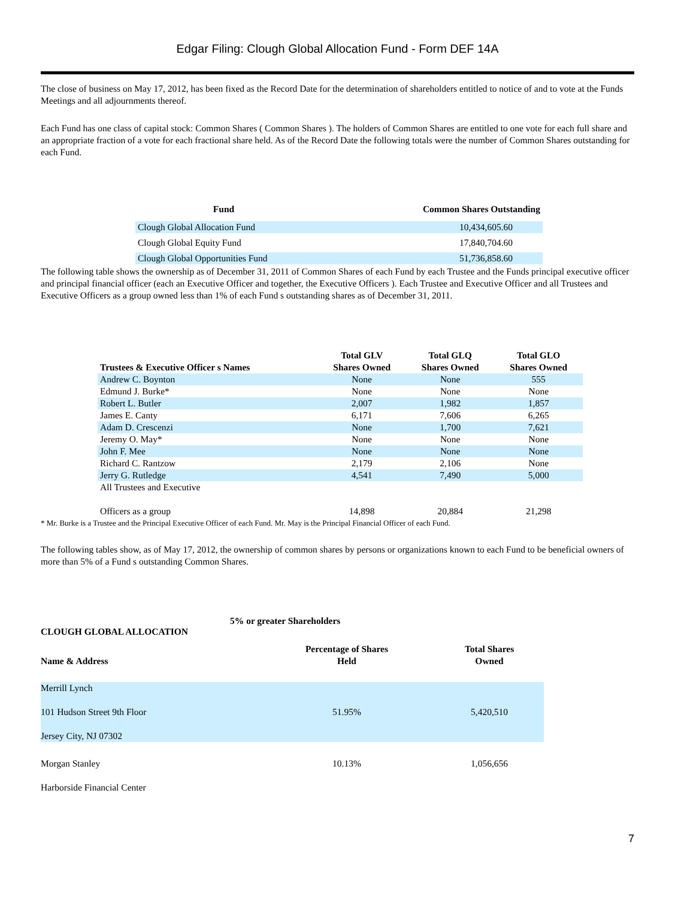Edgar Filing: Clough Global Allocation Fund - Form DEF 14A
The close of business on May 17, 2012, has been fixed as the Record Date for the determination of shareholders entitled to notice of and to vote at the Funds Meetings and all adjournments thereof.
Each Fund has one class of capital stock: Common Shares ( Common Shares ). The holders of Common Shares are entitled to one vote for each full share and an appropriate fraction of a vote for each fractional share held. As of the Record Date the following totals were the number of Common Shares outstanding for each Fund.
| Fund | Common Shares Outstanding |
| --- | --- |
| Clough Global Allocation Fund | 10,434,605.60 |
| Clough Global Equity Fund | 17,840,704.60 |
| Clough Global Opportunities Fund | 51,736,858.60 |
The following table shows the ownership as of December 31, 2011 of Common Shares of each Fund by each Trustee and the Funds principal executive officer and principal financial officer (each an Executive Officer and together, the Executive Officers ). Each Trustee and Executive Officer and all Trustees and Executive Officers as a group owned less than 1% of each Fund s outstanding shares as of December 31, 2011.
| Trustees & Executive Officer s Names | Total GLV Shares Owned | Total GLQ Shares Owned | Total GLO Shares Owned |
| --- | --- | --- | --- |
| Andrew C. Boynton | None | None | 555 |
| Edmund J. Burke* | None | None | None |
| Robert L. Butler | 2,007 | 1,982 | 1,857 |
| James E. Canty | 6,171 | 7,606 | 6,265 |
| Adam D. Crescenzi | None | 1,700 | 7,621 |
| Jeremy O. May* | None | None | None |
| John F. Mee | None | None | None |
| Richard C. Rantzow | 2,179 | 2,106 | None |
| Jerry G. Rutledge | 4,541 | 7,490 | 5,000 |
| All Trustees and Executive Officers as a group | 14,898 | 20,884 | 21,298 |
* Mr. Burke is a Trustee and the Principal Executive Officer of each Fund. Mr. May is the Principal Financial Officer of each Fund.
The following tables show, as of May 17, 2012, the ownership of common shares by persons or organizations known to each Fund to be beneficial owners of more than 5% of a Fund s outstanding Common Shares.
5% or greater Shareholders
CLOUGH GLOBAL ALLOCATION
| Name & Address | Percentage of Shares Held | Total Shares Owned |
| --- | --- | --- |
| Merrill Lynch 101 Hudson Street 9th Floor Jersey City, NJ 07302 | 51.95% | 5,420,510 |
| Morgan Stanley Harborside Financial Center | 10.13% | 1,056,656 |
7